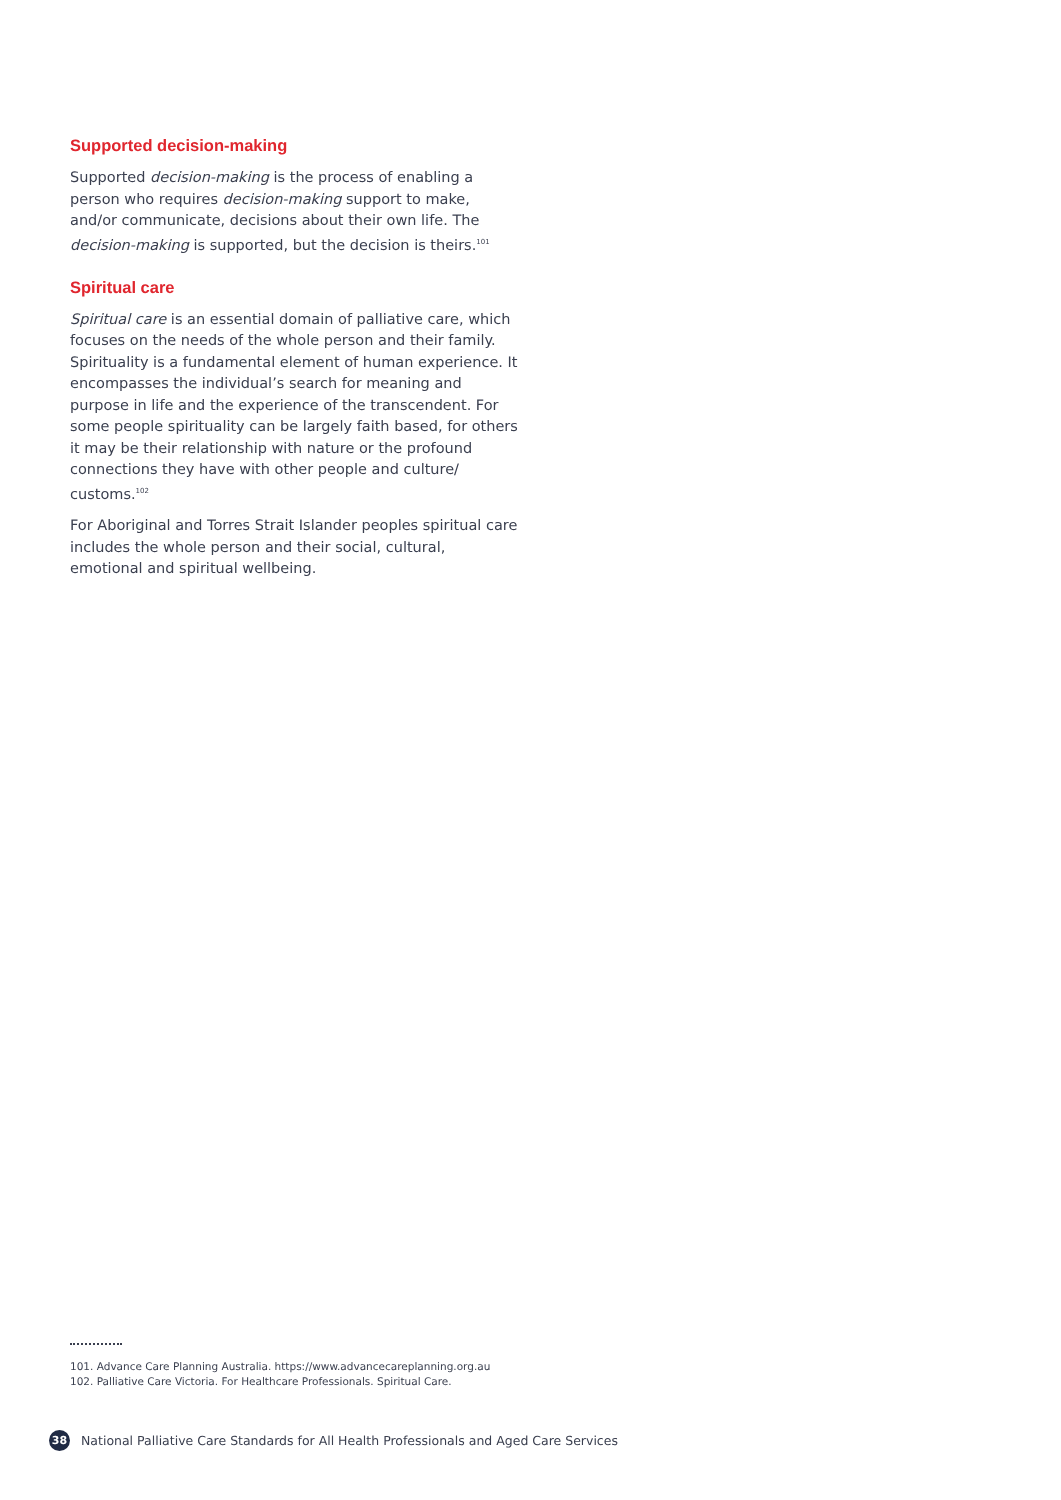Supported decision-making
Supported decision-making is the process of enabling a person who requires decision-making support to make, and/or communicate, decisions about their own life. The decision-making is supported, but the decision is theirs.<sup>101</sup>
Spiritual care
Spiritual care is an essential domain of palliative care, which focuses on the needs of the whole person and their family. Spirituality is a fundamental element of human experience. It encompasses the individual’s search for meaning and purpose in life and the experience of the transcendent. For some people spirituality can be largely faith based, for others it may be their relationship with nature or the profound connections they have with other people and culture/ customs.<sup>102</sup>
For Aboriginal and Torres Strait Islander peoples spiritual care includes the whole person and their social, cultural, emotional and spiritual wellbeing.
101. Advance Care Planning Australia. https://www.advancecareplanning.org.au
102. Palliative Care Victoria. For Healthcare Professionals. Spiritual Care.
38
National Palliative Care Standards for All Health Professionals and Aged Care Services